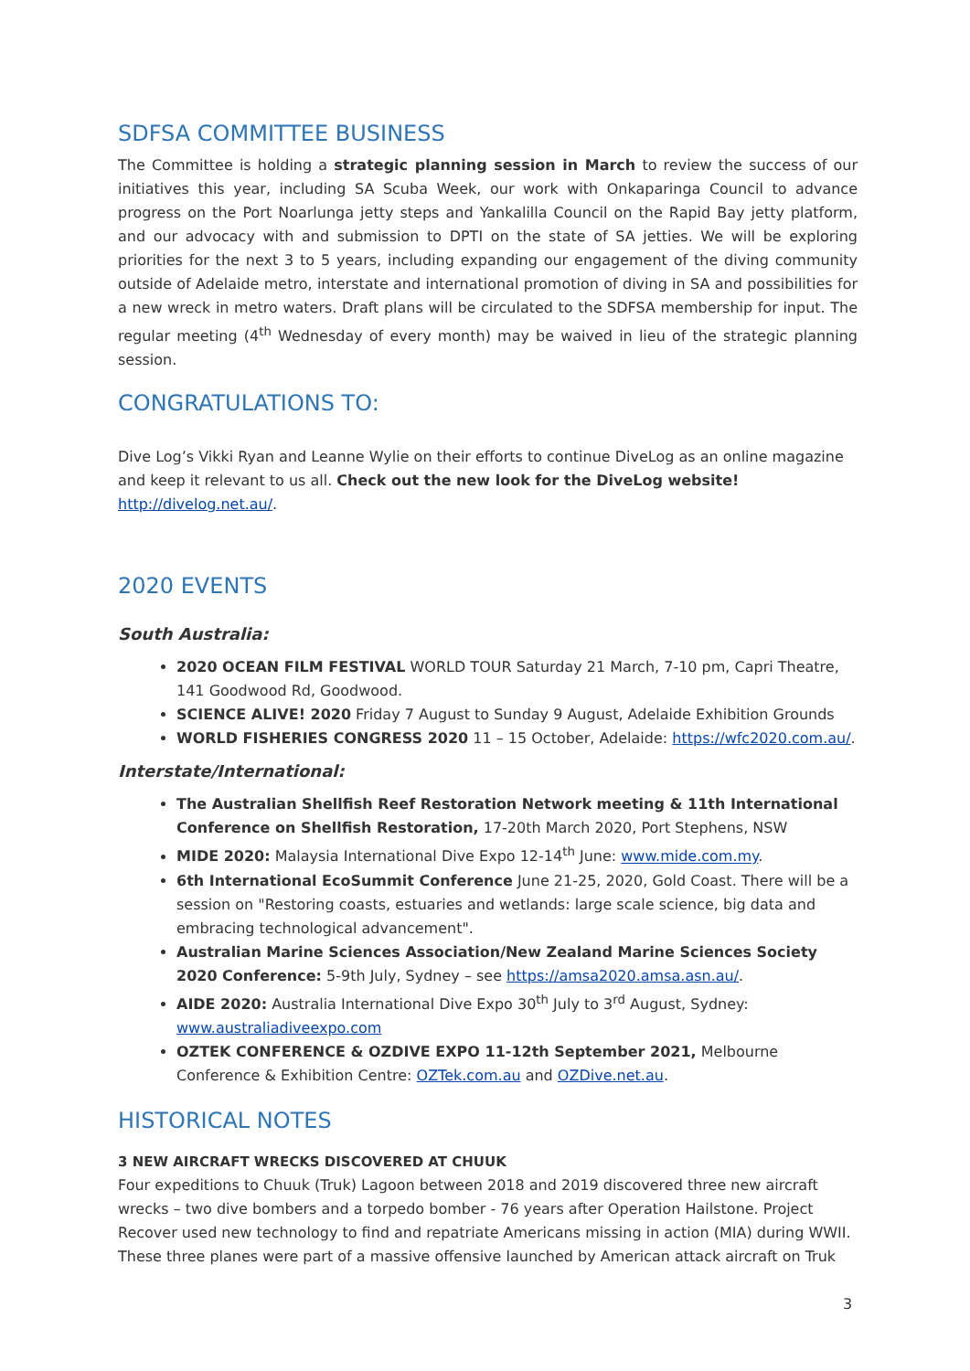SDFSA COMMITTEE BUSINESS
The Committee is holding a strategic planning session in March to review the success of our initiatives this year, including SA Scuba Week, our work with Onkaparinga Council to advance progress on the Port Noarlunga jetty steps and Yankalilla Council on the Rapid Bay jetty platform, and our advocacy with and submission to DPTI on the state of SA jetties. We will be exploring priorities for the next 3 to 5 years, including expanding our engagement of the diving community outside of Adelaide metro, interstate and international promotion of diving in SA and possibilities for a new wreck in metro waters. Draft plans will be circulated to the SDFSA membership for input. The regular meeting (4<sup>th</sup> Wednesday of every month) may be waived in lieu of the strategic planning session.
CONGRATULATIONS TO:
Dive Log’s Vikki Ryan and Leanne Wylie on their efforts to continue DiveLog as an online magazine and keep it relevant to us all. Check out the new look for the DiveLog website! http://divelog.net.au/.
2020 EVENTS
South Australia:
2020 OCEAN FILM FESTIVAL WORLD TOUR Saturday 21 March, 7-10 pm, Capri Theatre, 141 Goodwood Rd, Goodwood.
SCIENCE ALIVE! 2020 Friday 7 August to Sunday 9 August, Adelaide Exhibition Grounds
WORLD FISHERIES CONGRESS 2020 11 – 15 October, Adelaide: https://wfc2020.com.au/.
Interstate/International:
The Australian Shellfish Reef Restoration Network meeting & 11th International Conference on Shellfish Restoration, 17-20th March 2020, Port Stephens, NSW
MIDE 2020: Malaysia International Dive Expo 12-14<sup>th</sup> June: www.mide.com.my.
6th International EcoSummit Conference June 21-25, 2020, Gold Coast. There will be a session on "Restoring coasts, estuaries and wetlands: large scale science, big data and embracing technological advancement".
Australian Marine Sciences Association/New Zealand Marine Sciences Society 2020 Conference: 5-9th July, Sydney – see https://amsa2020.amsa.asn.au/.
AIDE 2020: Australia International Dive Expo 30<sup>th</sup> July to 3<sup>rd</sup> August, Sydney: www.australiadiveexpo.com
OZTEK CONFERENCE & OZDIVE EXPO 11-12th September 2021, Melbourne Conference & Exhibition Centre: OZTek.com.au and OZDive.net.au.
HISTORICAL NOTES
3 NEW AIRCRAFT WRECKS DISCOVERED AT CHUUK
Four expeditions to Chuuk (Truk) Lagoon between 2018 and 2019 discovered three new aircraft wrecks – two dive bombers and a torpedo bomber - 76 years after Operation Hailstone. Project Recover used new technology to find and repatriate Americans missing in action (MIA) during WWII. These three planes were part of a massive offensive launched by American attack aircraft on Truk
3